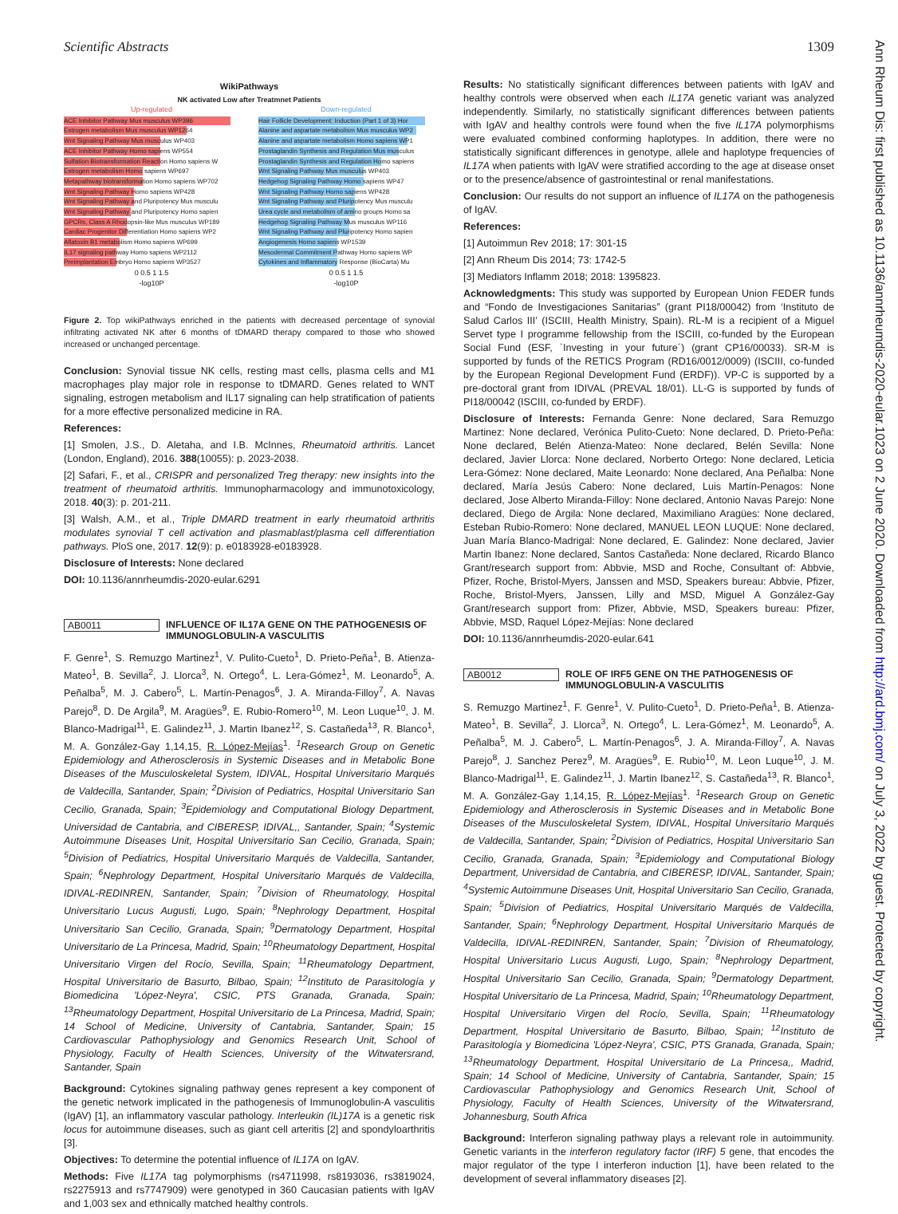Scientific Abstracts 1309
Ann Rheum Dis: first published as 10.1136/annrheumdis-2020-eular.1023 on 2 June 2020. Downloaded from http://ard.bmj.com/ on July 3, 2022 by guest. Protected by copyright.
WikiPathways
NK activated Low after Treatmnet Patients
Up-regulated
ACE Inhibitor Pathway Mus musculus WP396
Estrogen metabolism Mus musculus WP1264
Wnt Signaling Pathway Mus musculus WP403
ACE Inhibitor Pathway Homo sapiens WP554
Sulfation Biotransformation Reaction Homo sapiens W
Estrogen metabolism Homo sapiens WP697
Metapathway biotransformation Homo sapiens WP702
Wnt Signaling Pathway Homo sapiens WP428
Wnt Signaling Pathway and Pluripotency Mus musculu
Wnt Signaling Pathway and Pluripotency Homo sapien
GPCRs, Class A Rhodopsin-like Mus musculus WP189
Cardiac Progenitor Differentiation Homo sapiens WP2
Aflatoxin B1 metabolism Homo sapiens WP699
IL17 signaling pathway Homo sapiens WP2112
Preimplantation Embryo Homo sapiens WP3527
0 0.5 1 1.5
-log10P
Down-regulated
Hair Follicle Development: Induction (Part 1 of 3) Hor
Alanine and aspartate metabolism Mus musculus WP2
Alanine and aspartate metabolism Homo sapiens WP1
Prostaglandin Synthesis and Regulation Mus musculus
Prostaglandin Synthesis and Regulation Homo sapiens
Wnt Signaling Pathway Mus musculus WP403
Hedgehog Signaling Pathway Homo sapiens WP47
Wnt Signaling Pathway Homo sapiens WP428
Wnt Signaling Pathway and Pluripotency Mus musculu
Urea cycle and metabolism of amino groups Homo sa
Hedgehog Signaling Pathway Mus musculus WP116
Wnt Signaling Pathway and Pluripotency Homo sapien
Angiogenesis Homo sapiens WP1539
Mesodermal Commitment Pathway Homo sapiens WP
Cytokines and Inflammatory Response (BioCarta) Mu
0 0.5 1 1.5
-log10P
Figure 2. Top wikiPathways enriched in the patients with decreased percentage of synovial infiltrating activated NK after 6 months of tDMARD therapy compared to those who showed increased or unchanged percentage.
Conclusion: Synovial tissue NK cells, resting mast cells, plasma cells and M1 macrophages play major role in response to tDMARD. Genes related to WNT signaling, estrogen metabolism and IL17 signaling can help stratification of patients for a more effective personalized medicine in RA.
References:
[1] Smolen, J.S., D. Aletaha, and I.B. McInnes, Rheumatoid arthritis. Lancet (London, England), 2016. 388(10055): p. 2023-2038.
[2] Safari, F., et al., CRISPR and personalized Treg therapy: new insights into the treatment of rheumatoid arthritis. Immunopharmacology and immunotoxicology, 2018. 40(3): p. 201-211.
[3] Walsh, A.M., et al., Triple DMARD treatment in early rheumatoid arthritis modulates synovial T cell activation and plasmablast/plasma cell differentiation pathways. PloS one, 2017. 12(9): p. e0183928-e0183928.
Disclosure of Interests: None declared
DOI: 10.1136/annrheumdis-2020-eular.6291
AB0011 INFLUENCE OF IL17A GENE ON THE PATHOGENESIS OF IMMUNOGLOBULIN-A VASCULITIS
F. Genre<sup>1</sup>, S. Remuzgo Martinez<sup>1</sup>, V. Pulito-Cueto<sup>1</sup>, D. Prieto-Peña<sup>1</sup>, B. Atienza-Mateo<sup>1</sup>, B. Sevilla<sup>2</sup>, J. Llorca<sup>3</sup>, N. Ortego<sup>4</sup>, L. Lera-Gómez<sup>1</sup>, M. Leonardo<sup>5</sup>, A. Peñalba<sup>5</sup>, M. J. Cabero<sup>5</sup>, L. Martín-Penagos<sup>6</sup>, J. A. Miranda-Filloy<sup>7</sup>, A. Navas Parejo<sup>8</sup>, D. De Argila<sup>9</sup>, M. Aragües<sup>9</sup>, E. Rubio-Romero<sup>10</sup>, M. Leon Luque<sup>10</sup>, J. M. Blanco-Madrigal<sup>11</sup>, E. Galindez<sup>11</sup>, J. Martin Ibanez<sup>12</sup>, S. Castañeda<sup>13</sup>, R. Blanco<sup>1</sup>, M. A. González-Gay 1,14,15, R. López-Mejías<sup>1</sup>. <sup>1</sup>Research Group on Genetic Epidemiology and Atherosclerosis in Systemic Diseases and in Metabolic Bone Diseases of the Musculoskeletal System, IDIVAL, Hospital Universitario Marqués de Valdecilla, Santander, Spain; <sup>2</sup>Division of Pediatrics, Hospital Universitario San Cecilio, Granada, Spain; <sup>3</sup>Epidemiology and Computational Biology Department, Universidad de Cantabria, and CIBERESP, IDIVAL,, Santander, Spain; <sup>4</sup>Systemic Autoimmune Diseases Unit, Hospital Universitario San Cecilio, Granada, Spain; <sup>5</sup>Division of Pediatrics, Hospital Universitario Marqués de Valdecilla, Santander, Spain; <sup>6</sup>Nephrology Department, Hospital Universitario Marqués de Valdecilla, IDIVAL-REDINREN, Santander, Spain; <sup>7</sup>Division of Rheumatology, Hospital Universitario Lucus Augusti, Lugo, Spain; <sup>8</sup>Nephrology Department, Hospital Universitario San Cecilio, Granada, Spain; <sup>9</sup>Dermatology Department, Hospital Universitario de La Princesa, Madrid, Spain; <sup>10</sup>Rheumatology Department, Hospital Universitario Virgen del Rocío, Sevilla, Spain; <sup>11</sup>Rheumatology Department, Hospital Universitario de Basurto, Bilbao, Spain; <sup>12</sup>Instituto de Parasitología y Biomedicina 'López-Neyra', CSIC, PTS Granada, Granada, Spain; <sup>13</sup>Rheumatology Department, Hospital Universitario de La Princesa, Madrid, Spain; 14 School of Medicine, University of Cantabria, Santander, Spain; 15 Cardiovascular Pathophysiology and Genomics Research Unit, School of Physiology, Faculty of Health Sciences, University of the Witwatersrand, Santander, Spain
Background: Cytokines signaling pathway genes represent a key component of the genetic network implicated in the pathogenesis of Immunoglobulin-A vasculitis (IgAV) [1], an inflammatory vascular pathology. Interleukin (IL)17A is a genetic risk locus for autoimmune diseases, such as giant cell arteritis [2] and spondyloarthritis [3].
Objectives: To determine the potential influence of IL17A on IgAV.
Methods: Five IL17A tag polymorphisms (rs4711998, rs8193036, rs3819024, rs2275913 and rs7747909) were genotyped in 360 Caucasian patients with IgAV and 1,003 sex and ethnically matched healthy controls.
Results: No statistically significant differences between patients with IgAV and healthy controls were observed when each IL17A genetic variant was analyzed independently. Similarly, no statistically significant differences between patients with IgAV and healthy controls were found when the five IL17A polymorphisms were evaluated combined conforming haplotypes. In addition, there were no statistically significant differences in genotype, allele and haplotype frequencies of IL17A when patients with IgAV were stratified according to the age at disease onset or to the presence/absence of gastrointestinal or renal manifestations.
Conclusion: Our results do not support an influence of IL17A on the pathogenesis of IgAV.
References:
[1] Autoimmun Rev 2018; 17: 301-15
[2] Ann Rheum Dis 2014; 73: 1742-5
[3] Mediators Inflamm 2018; 2018: 1395823.
Acknowledgments: This study was supported by European Union FEDER funds and “Fondo de Investigaciones Sanitarias” (grant PI18/00042) from ‘Instituto de Salud Carlos III’ (ISCIII, Health Ministry, Spain). RL-M is a recipient of a Miguel Servet type I programme fellowship from the ISCIII, co-funded by the European Social Fund (ESF, `Investing in your future´) (grant CP16/00033). SR-M is supported by funds of the RETICS Program (RD16/0012/0009) (ISCIII, co-funded by the European Regional Development Fund (ERDF)). VP-C is supported by a pre-doctoral grant from IDIVAL (PREVAL 18/01). LL-G is supported by funds of PI18/00042 (ISCIII, co-funded by ERDF).
Disclosure of Interests: Fernanda Genre: None declared, Sara Remuzgo Martinez: None declared, Verónica Pulito-Cueto: None declared, D. Prieto-Peña: None declared, Belén Atienza-Mateo: None declared, Belén Sevilla: None declared, Javier Llorca: None declared, Norberto Ortego: None declared, Leticia Lera-Gómez: None declared, Maite Leonardo: None declared, Ana Peñalba: None declared, María Jesús Cabero: None declared, Luis Martín-Penagos: None declared, Jose Alberto Miranda-Filloy: None declared, Antonio Navas Parejo: None declared, Diego de Argila: None declared, Maximiliano Aragües: None declared, Esteban Rubio-Romero: None declared, MANUEL LEON LUQUE: None declared, Juan María Blanco-Madrigal: None declared, E. Galindez: None declared, Javier Martin Ibanez: None declared, Santos Castañeda: None declared, Ricardo Blanco Grant/research support from: Abbvie, MSD and Roche, Consultant of: Abbvie, Pfizer, Roche, Bristol-Myers, Janssen and MSD, Speakers bureau: Abbvie, Pfizer, Roche, Bristol-Myers, Janssen, Lilly and MSD, Miguel A González-Gay Grant/research support from: Pfizer, Abbvie, MSD, Speakers bureau: Pfizer, Abbvie, MSD, Raquel López-Mejías: None declared
DOI: 10.1136/annrheumdis-2020-eular.641
AB0012 ROLE OF IRF5 GENE ON THE PATHOGENESIS OF IMMUNOGLOBULIN-A VASCULITIS
S. Remuzgo Martinez<sup>1</sup>, F. Genre<sup>1</sup>, V. Pulito-Cueto<sup>1</sup>, D. Prieto-Peña<sup>1</sup>, B. Atienza-Mateo<sup>1</sup>, B. Sevilla<sup>2</sup>, J. Llorca<sup>3</sup>, N. Ortego<sup>4</sup>, L. Lera-Gómez<sup>1</sup>, M. Leonardo<sup>5</sup>, A. Peñalba<sup>5</sup>, M. J. Cabero<sup>5</sup>, L. Martín-Penagos<sup>6</sup>, J. A. Miranda-Filloy<sup>7</sup>, A. Navas Parejo<sup>8</sup>, J. Sanchez Perez<sup>9</sup>, M. Aragües<sup>9</sup>, E. Rubio<sup>10</sup>, M. Leon Luque<sup>10</sup>, J. M. Blanco-Madrigal<sup>11</sup>, E. Galindez<sup>11</sup>, J. Martin Ibanez<sup>12</sup>, S. Castañeda<sup>13</sup>, R. Blanco<sup>1</sup>, M. A. González-Gay 1,14,15, R. López-Mejías<sup>1</sup>. <sup>1</sup>Research Group on Genetic Epidemiology and Atherosclerosis in Systemic Diseases and in Metabolic Bone Diseases of the Musculoskeletal System, IDIVAL, Hospital Universitario Marqués de Valdecilla, Santander, Spain; <sup>2</sup>Division of Pediatrics, Hospital Universitario San Cecilio, Granada, Granada, Spain; <sup>3</sup>Epidemiology and Computational Biology Department, Universidad de Cantabria, and CIBERESP, IDIVAL, Santander, Spain; <sup>4</sup>Systemic Autoimmune Diseases Unit, Hospital Universitario San Cecilio, Granada, Spain; <sup>5</sup>Division of Pediatrics, Hospital Universitario Marqués de Valdecilla, Santander, Spain; <sup>6</sup>Nephrology Department, Hospital Universitario Marqués de Valdecilla, IDIVAL-REDINREN, Santander, Spain; <sup>7</sup>Division of Rheumatology, Hospital Universitario Lucus Augusti, Lugo, Spain; <sup>8</sup>Nephrology Department, Hospital Universitario San Cecilio, Granada, Spain; <sup>9</sup>Dermatology Department, Hospital Universitario de La Princesa, Madrid, Spain; <sup>10</sup>Rheumatology Department, Hospital Universitario Virgen del Rocío, Sevilla, Spain; <sup>11</sup>Rheumatology Department, Hospital Universitario de Basurto, Bilbao, Spain; <sup>12</sup>Instituto de Parasitología y Biomedicina 'López-Neyra', CSIC, PTS Granada, Granada, Spain; <sup>13</sup>Rheumatology Department, Hospital Universitario de La Princesa,, Madrid, Spain; 14 School of Medicine, University of Cantabria, Santander, Spain; 15 Cardiovascular Pathophysiology and Genomics Research Unit, School of Physiology, Faculty of Health Sciences, University of the Witwatersrand, Johannesburg, South Africa
Background: Interferon signaling pathway plays a relevant role in autoimmunity. Genetic variants in the interferon regulatory factor (IRF) 5 gene, that encodes the major regulator of the type I interferon induction [1], have been related to the development of several inflammatory diseases [2].